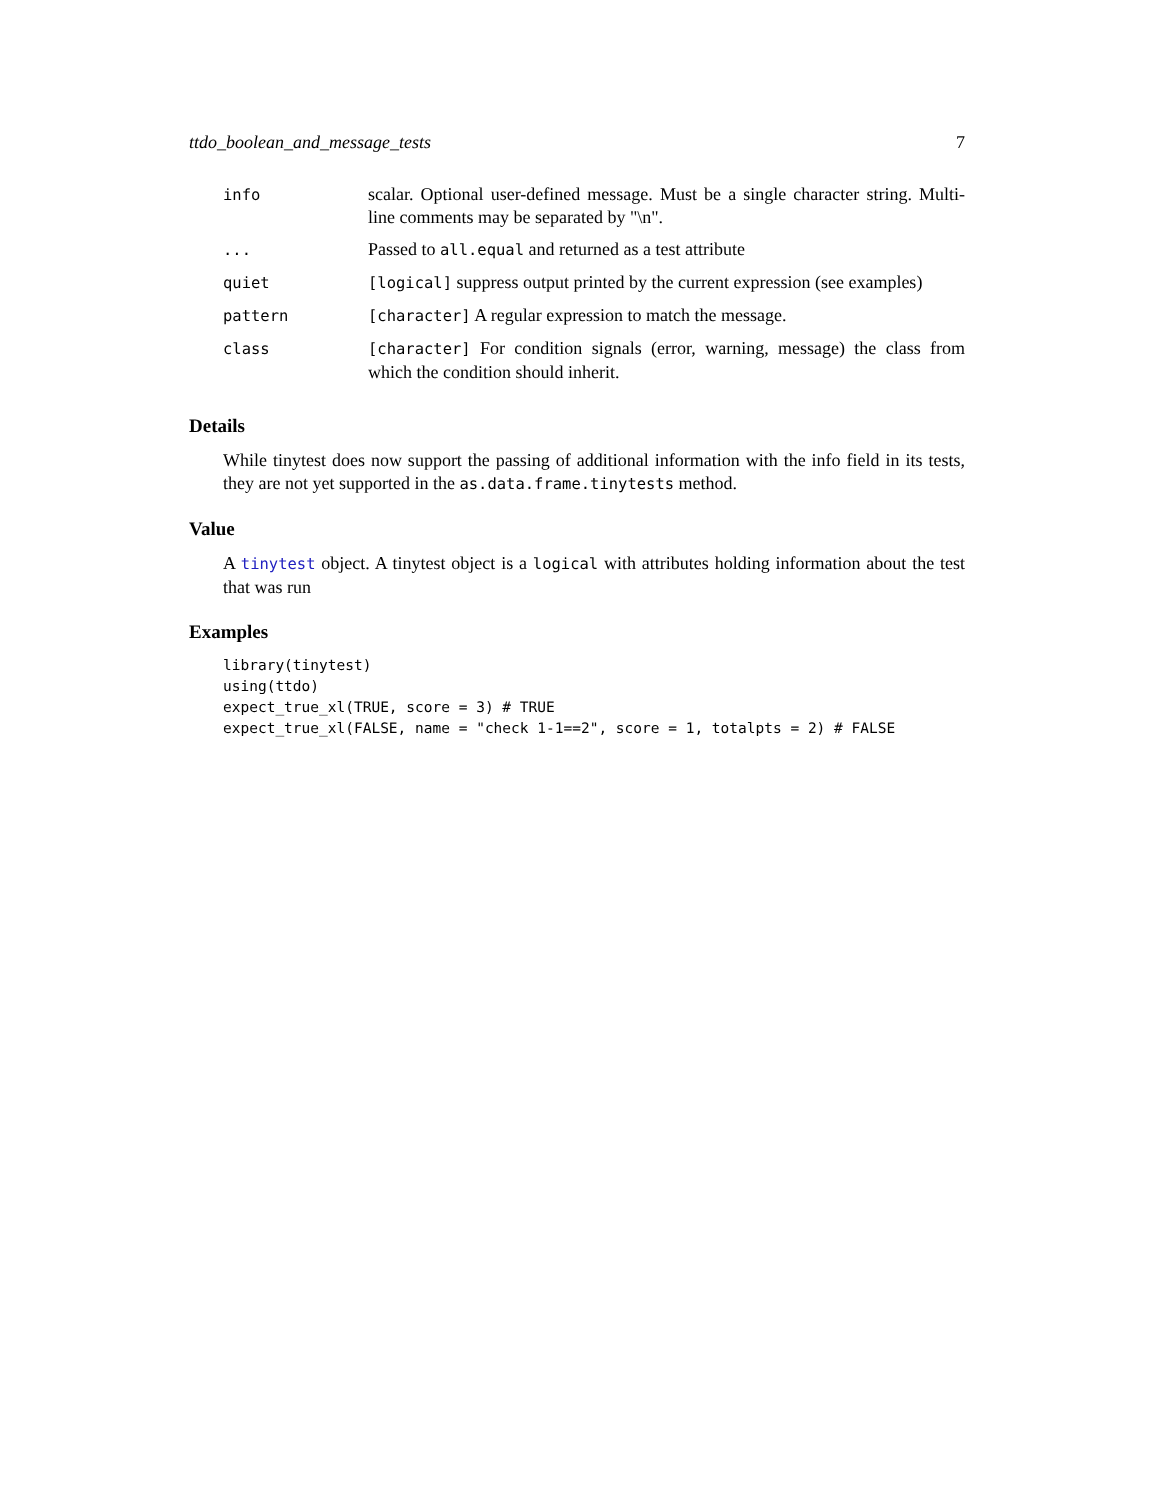ttdo_boolean_and_message_tests 7
| info | scalar. Optional user-defined message. Must be a single character string. Multi-line comments may be separated by "\n". |
| ... | Passed to all.equal and returned as a test attribute |
| quiet | [logical] suppress output printed by the current expression (see examples) |
| pattern | [character] A regular expression to match the message. |
| class | [character] For condition signals (error, warning, message) the class from which the condition should inherit. |
Details
While tinytest does now support the passing of additional information with the info field in its tests, they are not yet supported in the as.data.frame.tinytests method.
Value
A tinytest object. A tinytest object is a logical with attributes holding information about the test that was run
Examples
library(tinytest)
using(ttdo)
expect_true_xl(TRUE, score = 3) # TRUE
expect_true_xl(FALSE, name = "check 1-1==2", score = 1, totalpts = 2) # FALSE